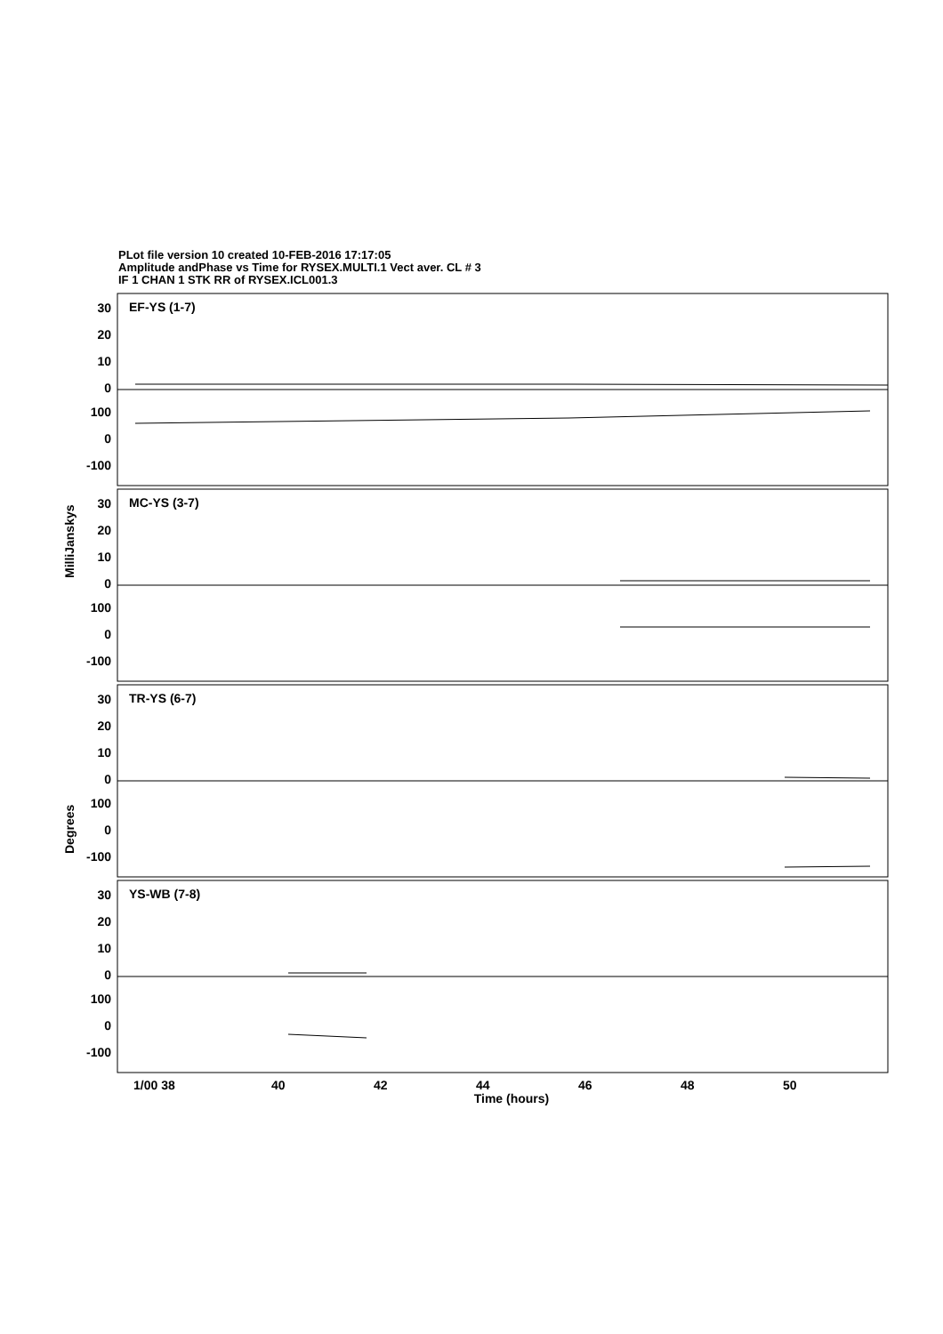PLot file version 10 created 10-FEB-2016 17:17:05
Amplitude andPhase vs Time for RYSEX.MULTI.1 Vect aver. CL # 3
IF 1 CHAN 1 STK RR of RYSEX.ICL001.3
EF-YS (1-7)
MC-YS (3-7)
TR-YS (6-7)
YS-WB (7-8)
30
20
10
0
100
0
-100
30
20
10
0
100
0
-100
30
20
10
0
100
0
-100
30
20
10
0
100
0
-100
1/00 38
40
42
44
46
48
50
Time (hours)
MilliJanskys
Degrees